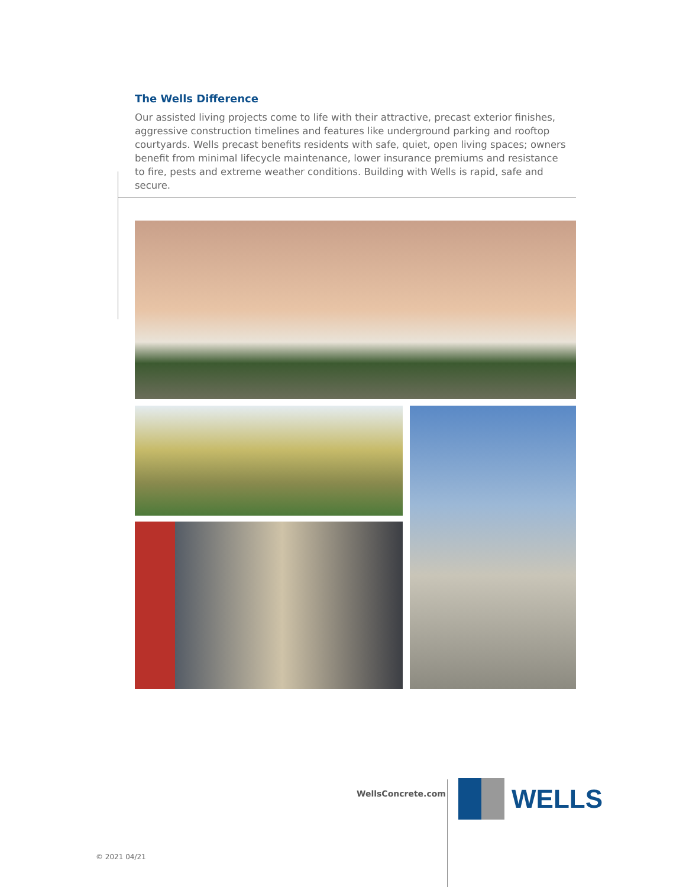The Wells Difference
Our assisted living projects come to life with their attractive, precast exterior finishes, aggressive construction timelines and features like underground parking and rooftop courtyards. Wells precast benefits residents with safe, quiet, open living spaces; owners benefit from minimal lifecycle maintenance, lower insurance premiums and resistance to fire, pests and extreme weather conditions. Building with Wells is rapid, safe and secure.
WellsConcrete.com
WELLS
© 2021 04/21